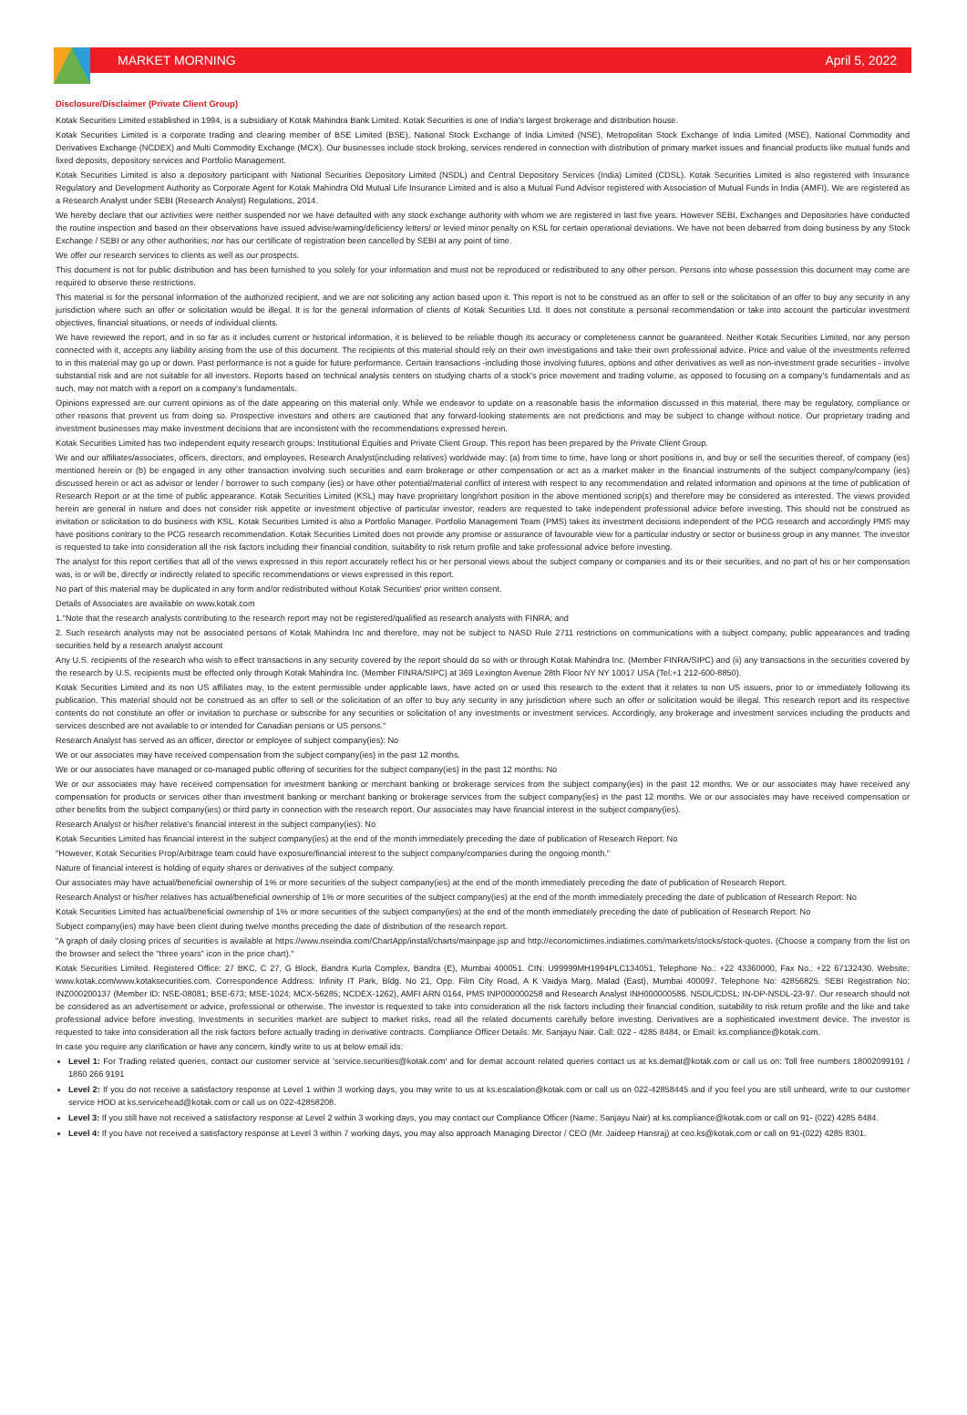MARKET MORNING April 5, 2022
Disclosure/Disclaimer (Private Client Group)
Kotak Securities Limited established in 1994, is a subsidiary of Kotak Mahindra Bank Limited. Kotak Securities is one of India's largest brokerage and distribution house.
Kotak Securities Limited is a corporate trading and clearing member of BSE Limited (BSE), National Stock Exchange of India Limited (NSE), Metropolitan Stock Exchange of India Limited (MSE), National Commodity and Derivatives Exchange (NCDEX) and Multi Commodity Exchange (MCX). Our businesses include stock broking, services rendered in connection with distribution of primary market issues and financial products like mutual funds and fixed deposits, depository services and Portfolio Management.
Kotak Securities Limited is also a depository participant with National Securities Depository Limited (NSDL) and Central Depository Services (India) Limited (CDSL). Kotak Securities Limited is also registered with Insurance Regulatory and Development Authority as Corporate Agent for Kotak Mahindra Old Mutual Life Insurance Limited and is also a Mutual Fund Advisor registered with Association of Mutual Funds in India (AMFI). We are registered as a Research Analyst under SEBI (Research Analyst) Regulations, 2014.
We hereby declare that our activities were neither suspended nor we have defaulted with any stock exchange authority with whom we are registered in last five years. However SEBI, Exchanges and Depositories have conducted the routine inspection and based on their observations have issued advise/warning/deficiency letters/ or levied minor penalty on KSL for certain operational deviations. We have not been debarred from doing business by any Stock Exchange / SEBI or any other authorities; nor has our certificate of registration been cancelled by SEBI at any point of time.
We offer our research services to clients as well as our prospects.
This document is not for public distribution and has been furnished to you solely for your information and must not be reproduced or redistributed to any other person. Persons into whose possession this document may come are required to observe these restrictions.
This material is for the personal information of the authorized recipient, and we are not soliciting any action based upon it. This report is not to be construed as an offer to sell or the solicitation of an offer to buy any security in any jurisdiction where such an offer or solicitation would be illegal. It is for the general information of clients of Kotak Securities Ltd. It does not constitute a personal recommendation or take into account the particular investment objectives, financial situations, or needs of individual clients.
We have reviewed the report, and in so far as it includes current or historical information, it is believed to be reliable though its accuracy or completeness cannot be guaranteed. Neither Kotak Securities Limited, nor any person connected with it, accepts any liability arising from the use of this document. The recipients of this material should rely on their own investigations and take their own professional advice. Price and value of the investments referred to in this material may go up or down. Past performance is not a guide for future performance. Certain transactions -including those involving futures, options and other derivatives as well as non-investment grade securities - involve substantial risk and are not suitable for all investors. Reports based on technical analysis centers on studying charts of a stock's price movement and trading volume, as opposed to focusing on a company's fundamentals and as such, may not match with a report on a company's fundamentals.
Opinions expressed are our current opinions as of the date appearing on this material only. While we endeavor to update on a reasonable basis the information discussed in this material, there may be regulatory, compliance or other reasons that prevent us from doing so. Prospective investors and others are cautioned that any forward-looking statements are not predictions and may be subject to change without notice. Our proprietary trading and investment businesses may make investment decisions that are inconsistent with the recommendations expressed herein.
Kotak Securities Limited has two independent equity research groups: Institutional Equities and Private Client Group. This report has been prepared by the Private Client Group.
We and our affiliates/associates, officers, directors, and employees, Research Analyst(including relatives) worldwide may: (a) from time to time, have long or short positions in, and buy or sell the securities thereof, of company (ies) mentioned herein or (b) be engaged in any other transaction involving such securities and earn brokerage or other compensation or act as a market maker in the financial instruments of the subject company/company (ies) discussed herein or act as advisor or lender / borrower to such company (ies) or have other potential/material conflict of interest with respect to any recommendation and related information and opinions at the time of publication of Research Report or at the time of public appearance. Kotak Securities Limited (KSL) may have proprietary long/short position in the above mentioned scrip(s) and therefore may be considered as interested. The views provided herein are general in nature and does not consider risk appetite or investment objective of particular investor; readers are requested to take independent professional advice before investing. This should not be construed as invitation or solicitation to do business with KSL. Kotak Securities Limited is also a Portfolio Manager. Portfolio Management Team (PMS) takes its investment decisions independent of the PCG research and accordingly PMS may have positions contrary to the PCG research recommendation. Kotak Securities Limited does not provide any promise or assurance of favourable view for a particular industry or sector or business group in any manner. The investor is requested to take into consideration all the risk factors including their financial condition, suitability to risk return profile and take professional advice before investing.
The analyst for this report certifies that all of the views expressed in this report accurately reflect his or her personal views about the subject company or companies and its or their securities, and no part of his or her compensation was, is or will be, directly or indirectly related to specific recommendations or views expressed in this report.
No part of this material may be duplicated in any form and/or redistributed without Kotak Securities' prior written consent.
Details of Associates are available on www.kotak.com
1."Note that the research analysts contributing to the research report may not be registered/qualified as research analysts with FINRA; and
2. Such research analysts may not be associated persons of Kotak Mahindra Inc and therefore, may not be subject to NASD Rule 2711 restrictions on communications with a subject company, public appearances and trading securities held by a research analyst account
Any U.S. recipients of the research who wish to effect transactions in any security covered by the report should do so with or through Kotak Mahindra Inc. (Member FINRA/SIPC) and (ii) any transactions in the securities covered by the research by U.S. recipients must be effected only through Kotak Mahindra Inc. (Member FINRA/SIPC) at 369 Lexington Avenue 28th Floor NY NY 10017 USA (Tel:+1 212-600-8850).
Kotak Securities Limited and its non US affiliates may, to the extent permissible under applicable laws, have acted on or used this research to the extent that it relates to non US issuers, prior to or immediately following its publication. This material should not be construed as an offer to sell or the solicitation of an offer to buy any security in any jurisdiction where such an offer or solicitation would be illegal. This research report and its respective contents do not constitute an offer or invitation to purchase or subscribe for any securities or solicitation of any investments or investment services. Accordingly, any brokerage and investment services including the products and services described are not available to or intended for Canadian persons or US persons."
Research Analyst has served as an officer, director or employee of subject company(ies): No
We or our associates may have received compensation from the subject company(ies) in the past 12 months.
We or our associates have managed or co-managed public offering of securities for the subject company(ies) in the past 12 months: No
We or our associates may have received compensation for investment banking or merchant banking or brokerage services from the subject company(ies) in the past 12 months. We or our associates may have received any compensation for products or services other than investment banking or merchant banking or brokerage services from the subject company(ies) in the past 12 months. We or our associates may have received compensation or other benefits from the subject company(ies) or third party in connection with the research report. Our associates may have financial interest in the subject company(ies).
Research Analyst or his/her relative's financial interest in the subject company(ies): No
Kotak Securities Limited has financial interest in the subject company(ies) at the end of the month immediately preceding the date of publication of Research Report: No
"However, Kotak Securities Prop/Arbitrage team could have exposure/financial interest to the subject company/companies during the ongoing month."
Nature of financial interest is holding of equity shares or derivatives of the subject company.
Our associates may have actual/beneficial ownership of 1% or more securities of the subject company(ies) at the end of the month immediately preceding the date of publication of Research Report.
Research Analyst or his/her relatives has actual/beneficial ownership of 1% or more securities of the subject company(ies) at the end of the month immediately preceding the date of publication of Research Report: No
Kotak Securities Limited has actual/beneficial ownership of 1% or more securities of the subject company(ies) at the end of the month immediately preceding the date of publication of Research Report: No
Subject company(ies) may have been client during twelve months preceding the date of distribution of the research report.
"A graph of daily closing prices of securities is available at https://www.nseindia.com/ChartApp/install/charts/mainpage.jsp and http://economictimes.indiatimes.com/markets/stocks/stock-quotes. (Choose a company from the list on the browser and select the "three years" icon in the price chart)."
Kotak Securities Limited. Registered Office: 27 BKC, C 27, G Block, Bandra Kurla Complex, Bandra (E), Mumbai 400051. CIN: U99999MH1994PLC134051, Telephone No.: +22 43360000, Fax No.: +22 67132430. Website: www.kotak.com/www.kotaksecurities.com. Correspondence Address: Infinity IT Park, Bldg. No 21, Opp. Film City Road, A K Vaidya Marg, Malad (East), Mumbai 400097. Telephone No: 42856825. SEBI Registration No: INZ000200137 (Member ID: NSE-08081; BSE-673; MSE-1024; MCX-56285; NCDEX-1262), AMFI ARN 0164, PMS INP000000258 and Research Analyst INH000000586. NSDL/CDSL: IN-DP-NSDL-23-97. Our research should not be considered as an advertisement or advice, professional or otherwise. The investor is requested to take into consideration all the risk factors including their financial condition, suitability to risk return profile and the like and take professional advice before investing. Investments in securities market are subject to market risks, read all the related documents carefully before investing. Derivatives are a sophisticated investment device. The investor is requested to take into consideration all the risk factors before actually trading in derivative contracts. Compliance Officer Details: Mr. Sanjayu Nair. Call: 022 - 4285 8484, or Email: ks.compliance@kotak.com.
In case you require any clarification or have any concern, kindly write to us at below email ids:
Level 1: For Trading related queries, contact our customer service at 'service.securities@kotak.com' and for demat account related queries contact us at ks.demat@kotak.com or call us on: Toll free numbers 18002099191 / 1860 266 9191
Level 2: If you do not receive a satisfactory response at Level 1 within 3 working days, you may write to us at ks.escalation@kotak.com or call us on 022-42858445 and if you feel you are still unheard, write to our customer service HOD at ks.servicehead@kotak.com or call us on 022-42858208.
Level 3: If you still have not received a satisfactory response at Level 2 within 3 working days, you may contact our Compliance Officer (Name: Sanjayu Nair) at ks.compliance@kotak.com or call on 91- (022) 4285 8484.
Level 4: If you have not received a satisfactory response at Level 3 within 7 working days, you may also approach Managing Director / CEO (Mr. Jaideep Hansraj) at ceo.ks@kotak.com or call on 91-(022) 4285 8301.